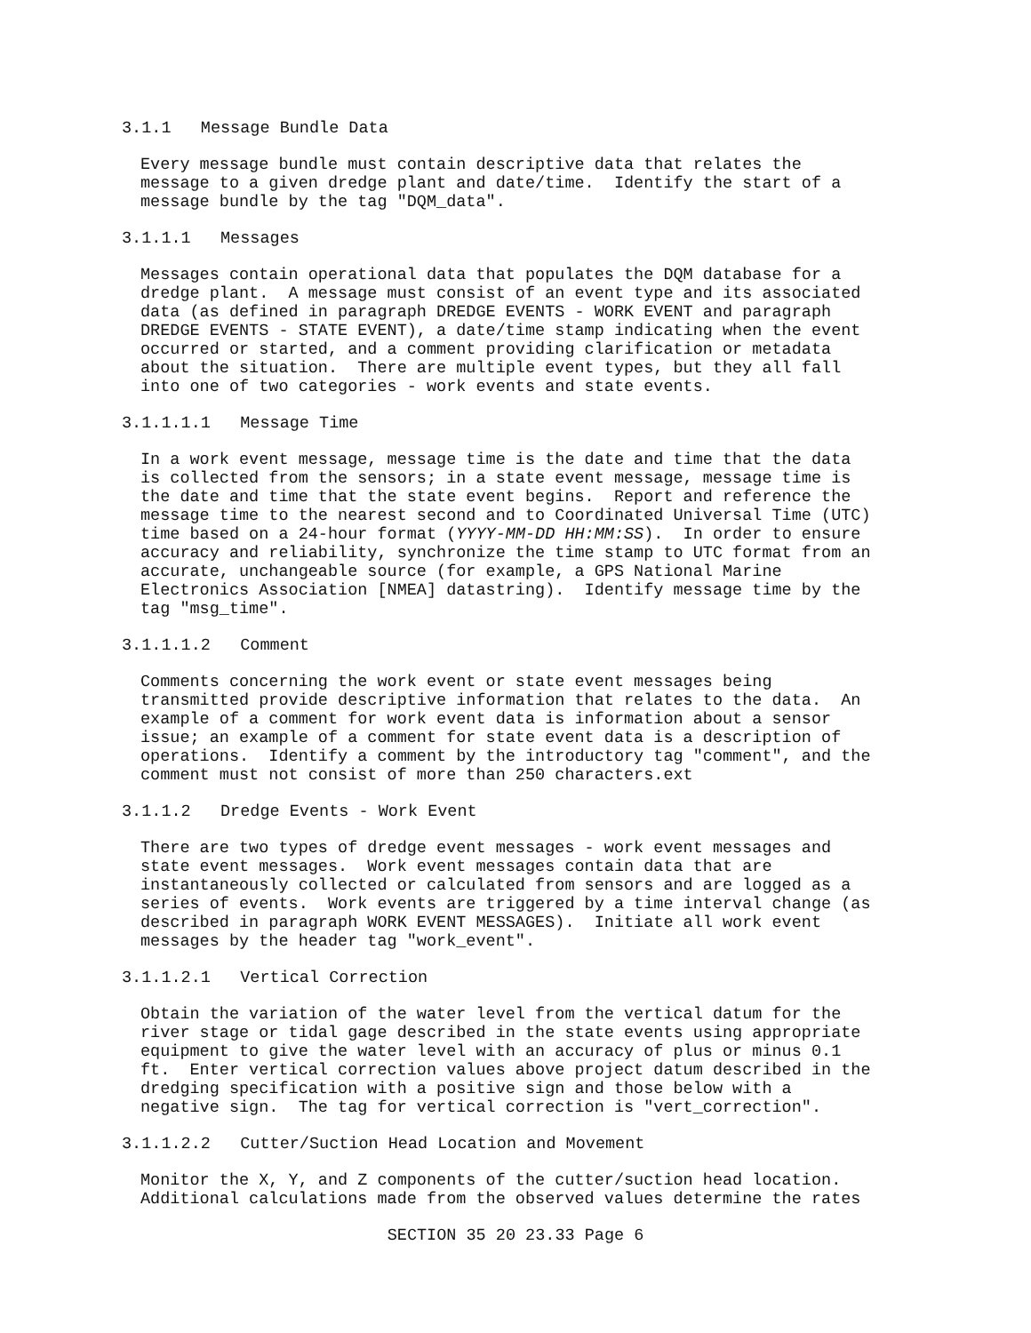3.1.1 Message Bundle Data
Every message bundle must contain descriptive data that relates the message to a given dredge plant and date/time. Identify the start of a message bundle by the tag "DQM_data".
3.1.1.1 Messages
Messages contain operational data that populates the DQM database for a dredge plant. A message must consist of an event type and its associated data (as defined in paragraph DREDGE EVENTS - WORK EVENT and paragraph DREDGE EVENTS - STATE EVENT), a date/time stamp indicating when the event occurred or started, and a comment providing clarification or metadata about the situation. There are multiple event types, but they all fall into one of two categories - work events and state events.
3.1.1.1.1 Message Time
In a work event message, message time is the date and time that the data is collected from the sensors; in a state event message, message time is the date and time that the state event begins. Report and reference the message time to the nearest second and to Coordinated Universal Time (UTC) time based on a 24-hour format (YYYY-MM-DD HH:MM:SS). In order to ensure accuracy and reliability, synchronize the time stamp to UTC format from an accurate, unchangeable source (for example, a GPS National Marine Electronics Association [NMEA] datastring). Identify message time by the tag "msg_time".
3.1.1.1.2 Comment
Comments concerning the work event or state event messages being transmitted provide descriptive information that relates to the data. An example of a comment for work event data is information about a sensor issue; an example of a comment for state event data is a description of operations. Identify a comment by the introductory tag "comment", and the comment must not consist of more than 250 characters.ext
3.1.1.2 Dredge Events - Work Event
There are two types of dredge event messages - work event messages and state event messages. Work event messages contain data that are instantaneously collected or calculated from sensors and are logged as a series of events. Work events are triggered by a time interval change (as described in paragraph WORK EVENT MESSAGES). Initiate all work event messages by the header tag "work_event".
3.1.1.2.1 Vertical Correction
Obtain the variation of the water level from the vertical datum for the river stage or tidal gage described in the state events using appropriate equipment to give the water level with an accuracy of plus or minus 0.1 ft. Enter vertical correction values above project datum described in the dredging specification with a positive sign and those below with a negative sign. The tag for vertical correction is "vert_correction".
3.1.1.2.2 Cutter/Suction Head Location and Movement
Monitor the X, Y, and Z components of the cutter/suction head location. Additional calculations made from the observed values determine the rates
SECTION 35 20 23.33 Page 6